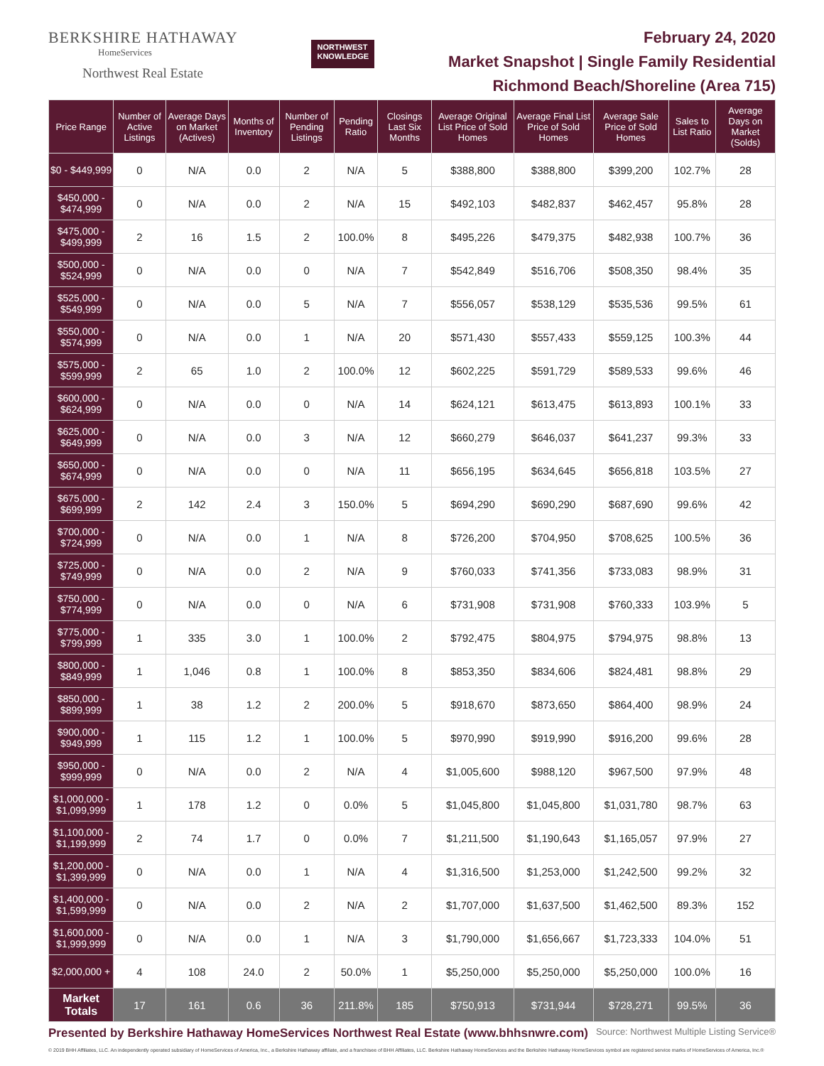BERKSHIRE HATHAWAY
HomeServices
Northwest Real Estate
NORTHWEST
KNOWLEDGE
February 24, 2020
Market Snapshot | Single Family Residential
Richmond Beach/Shoreline (Area 715)
| Price Range | Number of Active Listings | Average Days on Market (Actives) | Months of Inventory | Number of Pending Listings | Pending Ratio | Closings Last Six Months | Average Original List Price of Sold Homes | Average Final List Price of Sold Homes | Average Sale Price of Sold Homes | Sales to List Ratio | Average Days on Market (Solds) |
| --- | --- | --- | --- | --- | --- | --- | --- | --- | --- | --- | --- |
| $0 - $449,999 | 0 | N/A | 0.0 | 2 | N/A | 5 | $388,800 | $388,800 | $399,200 | 102.7% | 28 |
| $450,000 - $474,999 | 0 | N/A | 0.0 | 2 | N/A | 15 | $492,103 | $482,837 | $462,457 | 95.8% | 28 |
| $475,000 - $499,999 | 2 | 16 | 1.5 | 2 | 100.0% | 8 | $495,226 | $479,375 | $482,938 | 100.7% | 36 |
| $500,000 - $524,999 | 0 | N/A | 0.0 | 0 | N/A | 7 | $542,849 | $516,706 | $508,350 | 98.4% | 35 |
| $525,000 - $549,999 | 0 | N/A | 0.0 | 5 | N/A | 7 | $556,057 | $538,129 | $535,536 | 99.5% | 61 |
| $550,000 - $574,999 | 0 | N/A | 0.0 | 1 | N/A | 20 | $571,430 | $557,433 | $559,125 | 100.3% | 44 |
| $575,000 - $599,999 | 2 | 65 | 1.0 | 2 | 100.0% | 12 | $602,225 | $591,729 | $589,533 | 99.6% | 46 |
| $600,000 - $624,999 | 0 | N/A | 0.0 | 0 | N/A | 14 | $624,121 | $613,475 | $613,893 | 100.1% | 33 |
| $625,000 - $649,999 | 0 | N/A | 0.0 | 3 | N/A | 12 | $660,279 | $646,037 | $641,237 | 99.3% | 33 |
| $650,000 - $674,999 | 0 | N/A | 0.0 | 0 | N/A | 11 | $656,195 | $634,645 | $656,818 | 103.5% | 27 |
| $675,000 - $699,999 | 2 | 142 | 2.4 | 3 | 150.0% | 5 | $694,290 | $690,290 | $687,690 | 99.6% | 42 |
| $700,000 - $724,999 | 0 | N/A | 0.0 | 1 | N/A | 8 | $726,200 | $704,950 | $708,625 | 100.5% | 36 |
| $725,000 - $749,999 | 0 | N/A | 0.0 | 2 | N/A | 9 | $760,033 | $741,356 | $733,083 | 98.9% | 31 |
| $750,000 - $774,999 | 0 | N/A | 0.0 | 0 | N/A | 6 | $731,908 | $731,908 | $760,333 | 103.9% | 5 |
| $775,000 - $799,999 | 1 | 335 | 3.0 | 1 | 100.0% | 2 | $792,475 | $804,975 | $794,975 | 98.8% | 13 |
| $800,000 - $849,999 | 1 | 1,046 | 0.8 | 1 | 100.0% | 8 | $853,350 | $834,606 | $824,481 | 98.8% | 29 |
| $850,000 - $899,999 | 1 | 38 | 1.2 | 2 | 200.0% | 5 | $918,670 | $873,650 | $864,400 | 98.9% | 24 |
| $900,000 - $949,999 | 1 | 115 | 1.2 | 1 | 100.0% | 5 | $970,990 | $919,990 | $916,200 | 99.6% | 28 |
| $950,000 - $999,999 | 0 | N/A | 0.0 | 2 | N/A | 4 | $1,005,600 | $988,120 | $967,500 | 97.9% | 48 |
| $1,000,000 - $1,099,999 | 1 | 178 | 1.2 | 0 | 0.0% | 5 | $1,045,800 | $1,045,800 | $1,031,780 | 98.7% | 63 |
| $1,100,000 - $1,199,999 | 2 | 74 | 1.7 | 0 | 0.0% | 7 | $1,211,500 | $1,190,643 | $1,165,057 | 97.9% | 27 |
| $1,200,000 - $1,399,999 | 0 | N/A | 0.0 | 1 | N/A | 4 | $1,316,500 | $1,253,000 | $1,242,500 | 99.2% | 32 |
| $1,400,000 - $1,599,999 | 0 | N/A | 0.0 | 2 | N/A | 2 | $1,707,000 | $1,637,500 | $1,462,500 | 89.3% | 152 |
| $1,600,000 - $1,999,999 | 0 | N/A | 0.0 | 1 | N/A | 3 | $1,790,000 | $1,656,667 | $1,723,333 | 104.0% | 51 |
| $2,000,000 + | 4 | 108 | 24.0 | 2 | 50.0% | 1 | $5,250,000 | $5,250,000 | $5,250,000 | 100.0% | 16 |
| Market Totals | 17 | 161 | 0.6 | 36 | 211.8% | 185 | $750,913 | $731,944 | $728,271 | 99.5% | 36 |
Presented by Berkshire Hathaway HomeServices Northwest Real Estate (www.bhhsnwre.com) Source: Northwest Multiple Listing Service®
© 2019 BHH Affiliates, LLC. An independently operated subsidiary of HomeServices of America, Inc., a Berkshire Hathaway affiliate, and a franchisee of BHH Affiliates, LLC. Berkshire Hathaway HomeServices and the Berkshire Hathaway HomeServices symbol are registered service marks of HomeServices of America, Inc.®